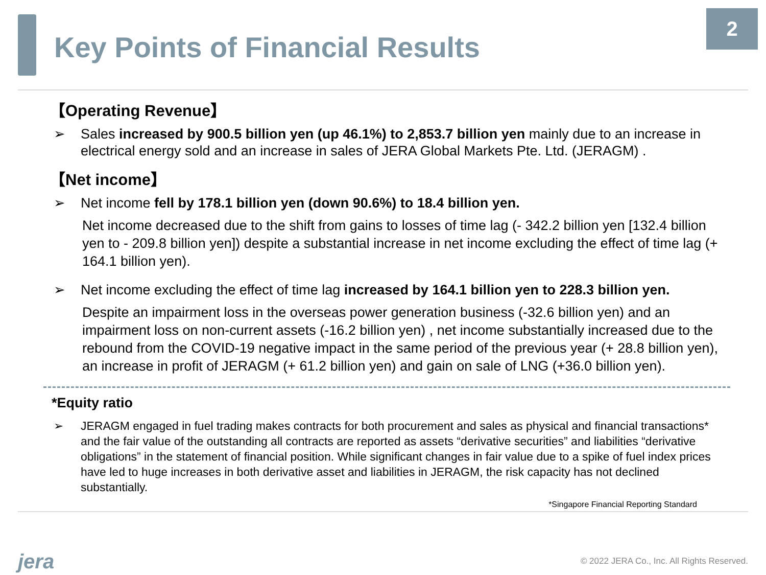2
Key Points of Financial Results
【Operating Revenue】
➢ Sales increased by 900.5 billion yen (up 46.1%) to 2,853.7 billion yen mainly due to an increase in electrical energy sold and an increase in sales of JERA Global Markets Pte. Ltd. (JERAGM) .
【Net income】
➢ Net income fell by 178.1 billion yen (down 90.6%) to 18.4 billion yen.
Net income decreased due to the shift from gains to losses of time lag (- 342.2 billion yen [132.4 billion yen to - 209.8 billion yen]) despite a substantial increase in net income excluding the effect of time lag (+ 164.1 billion yen).
➢ Net income excluding the effect of time lag increased by 164.1 billion yen to 228.3 billion yen.
Despite an impairment loss in the overseas power generation business (-32.6 billion yen) and an impairment loss on non-current assets (-16.2 billion yen) , net income substantially increased due to the rebound from the COVID-19 negative impact in the same period of the previous year (+ 28.8 billion yen), an increase in profit of JERAGM (+ 61.2 billion yen) and gain on sale of LNG (+36.0 billion yen).
*Equity ratio
➢ JERAGM engaged in fuel trading makes contracts for both procurement and sales as physical and financial transactions* and the fair value of the outstanding all contracts are reported as assets “derivative securities” and liabilities “derivative obligations” in the statement of financial position. While significant changes in fair value due to a spike of fuel index prices have led to huge increases in both derivative asset and liabilities in JERAGM, the risk capacity has not declined substantially.
*Singapore Financial Reporting Standard
jera
© 2022 JERA Co., Inc. All Rights Reserved.